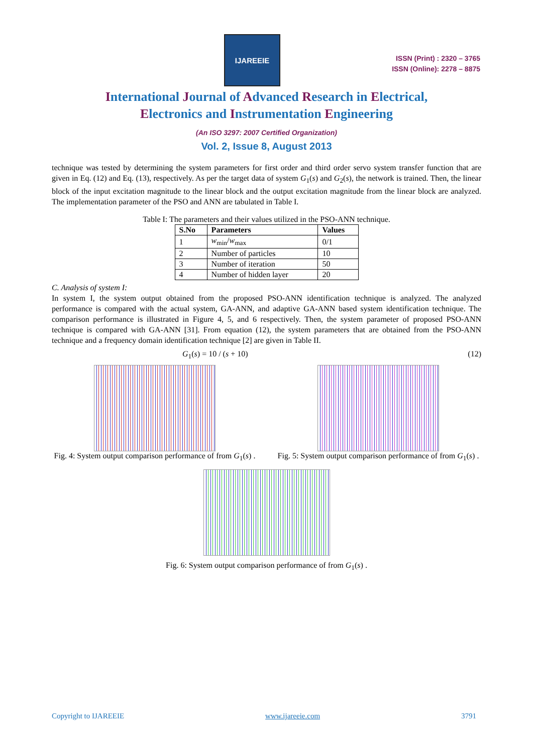IJAREEIE
ISSN (Print) : 2320 – 3765
ISSN (Online): 2278 – 8875
International Journal of Advanced Research in Electrical,
Electronics and Instrumentation Engineering
(An ISO 3297: 2007 Certified Organization)
Vol. 2, Issue 8, August 2013
technique was tested by determining the system parameters for first order and third order servo system transfer function that are given in Eq. (12) and Eq. (13), respectively. As per the target data of system G<sub>1</sub>(s) and G<sub>2</sub>(s), the network is trained. Then, the linear block of the input excitation magnitude to the linear block and the output excitation magnitude from the linear block are analyzed. The implementation parameter of the PSO and ANN are tabulated in Table I.
Table I: The parameters and their values utilized in the PSO-ANN technique.
| S.No | Parameters | Values |
| --- | --- | --- |
| 1 | w<sub>min</sub>/ w<sub>max</sub> | 0/1 |
| 2 | Number of particles | 10 |
| 3 | Number of iteration | 50 |
| 4 | Number of hidden layer | 20 |
C. Analysis of system I:
In system I, the system output obtained from the proposed PSO-ANN identification technique is analyzed. The analyzed performance is compared with the actual system, GA-ANN, and adaptive GA-ANN based system identification technique. The comparison performance is illustrated in Figure 4, 5, and 6 respectively. Then, the system parameter of proposed PSO-ANN technique is compared with GA-ANN [31]. From equation (12), the system parameters that are obtained from the PSO-ANN technique and a frequency domain identification technique [2] are given in Table II.
G<sub>1</sub>(s) = 10 / (s + 10) (12)
Fig. 4: System output comparison performance of from G<sub>1</sub>(s) .
Fig. 5: System output comparison performance of from G<sub>1</sub>(s) .
Fig. 6: System output comparison performance of from G<sub>1</sub>(s) .
Copyright to IJAREEIE www.ijareeie.com 3791